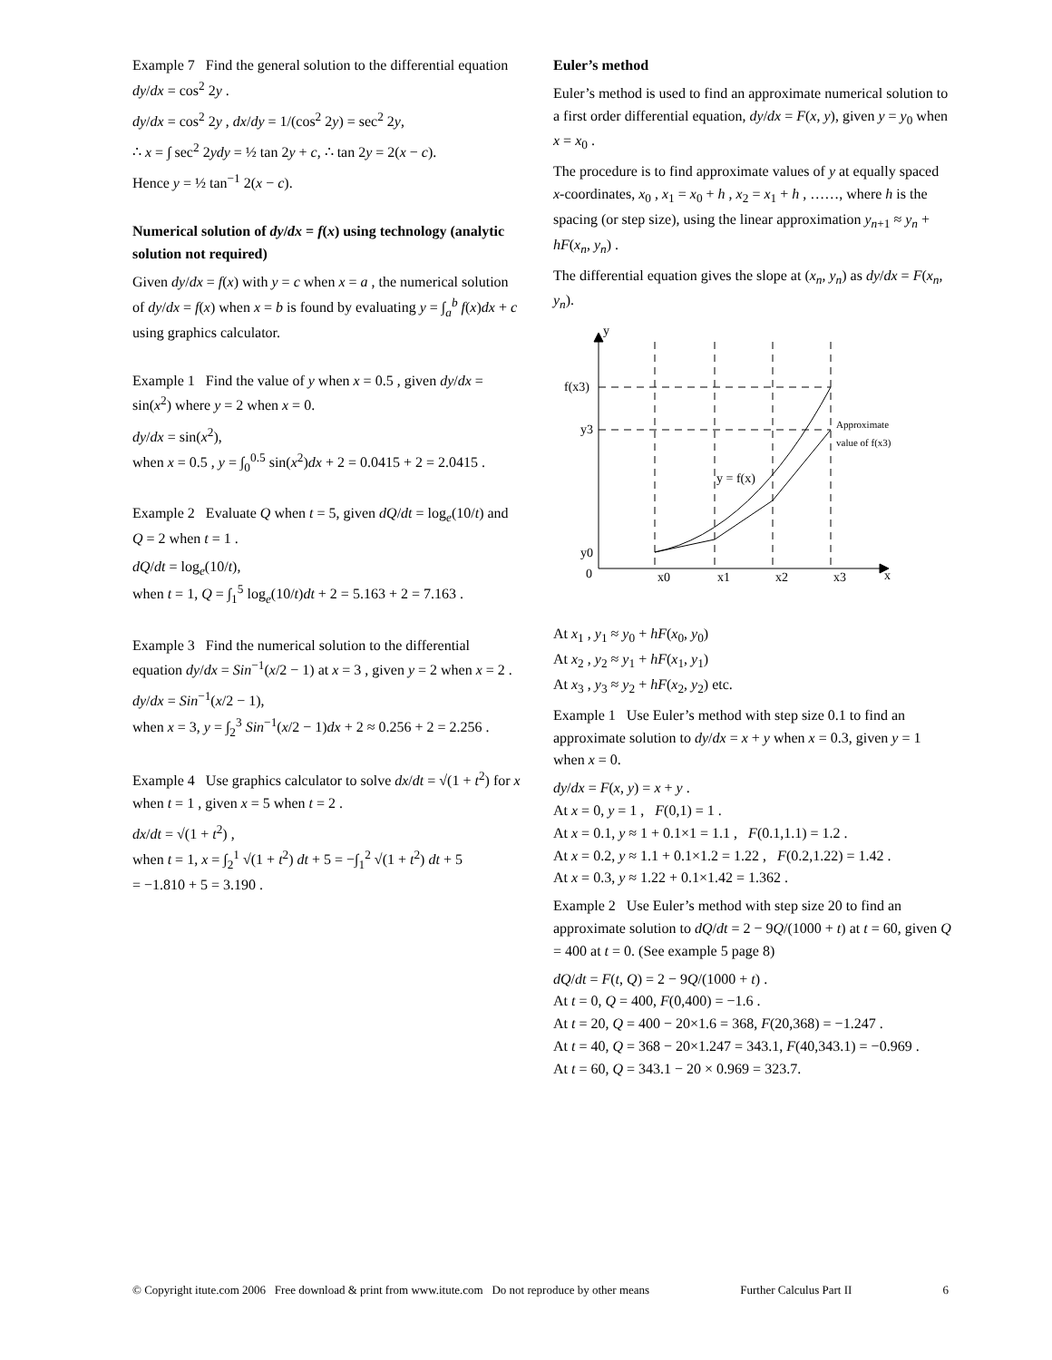Example 7 Find the general solution to the differential equation dy/dx = cos<sup>2</sup> 2y .
dy/dx = cos<sup>2</sup> 2y , dx/dy = 1/(cos<sup>2</sup> 2y) = sec<sup>2</sup> 2y,
∴ x = ∫ sec<sup>2</sup> 2ydy = ½ tan 2y + c, ∴ tan 2y = 2(x − c).
Hence y = ½ tan<sup>−1</sup> 2(x − c).
Numerical solution of dy/dx = f(x) using technology (analytic solution not required)
Given dy/dx = f(x) with y = c when x = a , the numerical solution of dy/dx = f(x) when x = b is found by evaluating y = ∫<sub>a</sub><sup>b</sup> f(x)dx + c using graphics calculator.
Example 1 Find the value of y when x = 0.5 , given dy/dx = sin(x<sup>2</sup>) where y = 2 when x = 0.
dy/dx = sin(x<sup>2</sup>),
when x = 0.5 , y = ∫<sub>0</sub><sup>0.5</sup> sin(x<sup>2</sup>)dx + 2 = 0.0415 + 2 = 2.0415 .
Example 2 Evaluate Q when t = 5, given dQ/dt = log<sub>e</sub>(10/t) and Q = 2 when t = 1 .
dQ/dt = log<sub>e</sub>(10/t),
when t = 1, Q = ∫<sub>1</sub><sup>5</sup> log<sub>e</sub>(10/t)dt + 2 = 5.163 + 2 = 7.163 .
Example 3 Find the numerical solution to the differential equation dy/dx = Sin<sup>−1</sup>(x/2 − 1) at x = 3 , given y = 2 when x = 2 .
dy/dx = Sin<sup>−1</sup>(x/2 − 1),
when x = 3, y = ∫<sub>2</sub><sup>3</sup> Sin<sup>−1</sup>(x/2 − 1)dx + 2 ≈ 0.256 + 2 = 2.256 .
Example 4 Use graphics calculator to solve dx/dt = √(1 + t<sup>2</sup>) for x when t = 1 , given x = 5 when t = 2 .
dx/dt = √(1 + t<sup>2</sup>) ,
when t = 1, x = ∫<sub>2</sub><sup>1</sup> √(1 + t<sup>2</sup>) dt + 5 = −∫<sub>1</sub><sup>2</sup> √(1 + t<sup>2</sup>) dt + 5
= −1.810 + 5 = 3.190 .
Euler’s method
Euler’s method is used to find an approximate numerical solution to a first order differential equation, dy/dx = F(x, y), given y = y<sub>0</sub> when x = x<sub>0</sub> .
The procedure is to find approximate values of y at equally spaced x-coordinates, x<sub>0</sub> , x<sub>1</sub> = x<sub>0</sub> + h , x<sub>2</sub> = x<sub>1</sub> + h , ……, where h is the spacing (or step size), using the linear approximation y<sub>n+1</sub> ≈ y<sub>n</sub> + hF(x<sub>n</sub>, y<sub>n</sub>) .
The differential equation gives the slope at (x<sub>n</sub>, y<sub>n</sub>) as dy/dx = F(x<sub>n</sub>, y<sub>n</sub>).
y
f(x3)
y3
y0
0
x0
x1
x2
x3
x
y = f(x)
Approximate
value of f(x3)
At x<sub>1</sub> , y<sub>1</sub> ≈ y<sub>0</sub> + hF(x<sub>0</sub>, y<sub>0</sub>)
At x<sub>2</sub> , y<sub>2</sub> ≈ y<sub>1</sub> + hF(x<sub>1</sub>, y<sub>1</sub>)
At x<sub>3</sub> , y<sub>3</sub> ≈ y<sub>2</sub> + hF(x<sub>2</sub>, y<sub>2</sub>) etc.
Example 1 Use Euler’s method with step size 0.1 to find an approximate solution to dy/dx = x + y when x = 0.3, given y = 1 when x = 0.
dy/dx = F(x, y) = x + y .
At x = 0, y = 1 , F(0,1) = 1 .
At x = 0.1, y ≈ 1 + 0.1×1 = 1.1 , F(0.1,1.1) = 1.2 .
At x = 0.2, y ≈ 1.1 + 0.1×1.2 = 1.22 , F(0.2,1.22) = 1.42 .
At x = 0.3, y ≈ 1.22 + 0.1×1.42 = 1.362 .
Example 2 Use Euler’s method with step size 20 to find an approximate solution to dQ/dt = 2 − 9Q/(1000 + t) at t = 60, given Q = 400 at t = 0. (See example 5 page 8)
dQ/dt = F(t, Q) = 2 − 9Q/(1000 + t) .
At t = 0, Q = 400, F(0,400) = −1.6 .
At t = 20, Q = 400 − 20×1.6 = 368, F(20,368) = −1.247 .
At t = 40, Q = 368 − 20×1.247 = 343.1, F(40,343.1) = −0.969 .
At t = 60, Q = 343.1 − 20 × 0.969 = 323.7.
© Copyright itute.com 2006 Free download & print from www.itute.com Do not reproduce by other means Further Calculus Part II 6